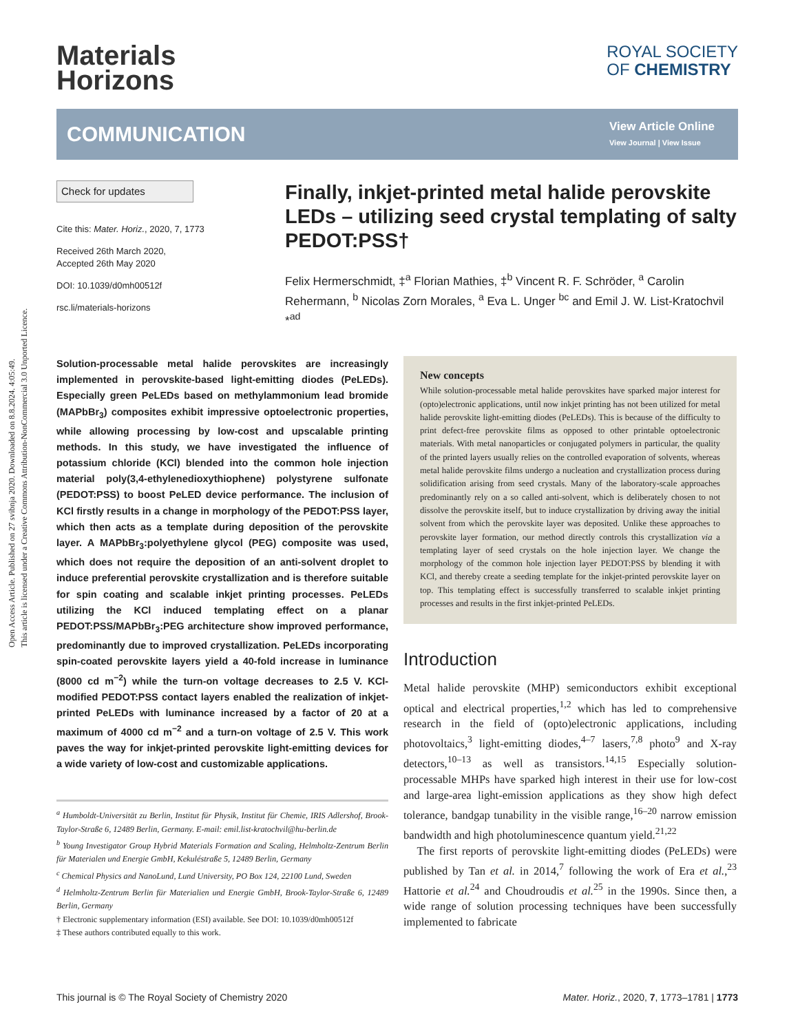Open Access Article. Published on 27 svibnja 2020. Downloaded on 8.8.2024. 4:05:49.
This article is licensed under a Creative Commons Attribution-NonCommercial 3.0 Unported Licence.
Materials
Horizons
ROYAL SOCIETY
OF CHEMISTRY
COMMUNICATION
View Article Online
View Journal | View Issue
Check for updates
Cite this: Mater. Horiz., 2020, 7, 1773
Received 26th March 2020,
Accepted 26th May 2020
DOI: 10.1039/d0mh00512f
rsc.li/materials-horizons
Finally, inkjet-printed metal halide perovskite LEDs – utilizing seed crystal templating of salty PEDOT:PSS†
Felix Hermerschmidt, ‡<sup>a</sup> Florian Mathies, ‡<sup>b</sup> Vincent R. F. Schröder, <sup>a</sup> Carolin Rehermann, <sup>b</sup> Nicolas Zorn Morales, <sup>a</sup> Eva L. Unger <sup>bc</sup> and Emil J. W. List-Kratochvil *<sup>ad</sup>
Solution-processable metal halide perovskites are increasingly implemented in perovskite-based light-emitting diodes (PeLEDs). Especially green PeLEDs based on methylammonium lead bromide (MAPbBr<sub>3</sub>) composites exhibit impressive optoelectronic properties, while allowing processing by low-cost and upscalable printing methods. In this study, we have investigated the influence of potassium chloride (KCl) blended into the common hole injection material poly(3,4-ethylenedioxythiophene) polystyrene sulfonate (PEDOT:PSS) to boost PeLED device performance. The inclusion of KCl firstly results in a change in morphology of the PEDOT:PSS layer, which then acts as a template during deposition of the perovskite layer. A MAPbBr<sub>3</sub>:polyethylene glycol (PEG) composite was used, which does not require the deposition of an anti-solvent droplet to induce preferential perovskite crystallization and is therefore suitable for spin coating and scalable inkjet printing processes. PeLEDs utilizing the KCl induced templating effect on a planar PEDOT:PSS/MAPbBr<sub>3</sub>:PEG architecture show improved performance, predominantly due to improved crystallization. PeLEDs incorporating spin-coated perovskite layers yield a 40-fold increase in luminance (8000 cd m<sup>−2</sup>) while the turn-on voltage decreases to 2.5 V. KCl-modified PEDOT:PSS contact layers enabled the realization of inkjet-printed PeLEDs with luminance increased by a factor of 20 at a maximum of 4000 cd m<sup>−2</sup> and a turn-on voltage of 2.5 V. This work paves the way for inkjet-printed perovskite light-emitting devices for a wide variety of low-cost and customizable applications.
<sup>a</sup> Humboldt-Universität zu Berlin, Institut für Physik, Institut für Chemie, IRIS Adlershof, Brook-Taylor-Straße 6, 12489 Berlin, Germany. E-mail: emil.list-kratochvil@hu-berlin.de
<sup>b</sup> Young Investigator Group Hybrid Materials Formation and Scaling, Helmholtz-Zentrum Berlin für Materialen und Energie GmbH, Kekuléstraße 5, 12489 Berlin, Germany
<sup>c</sup> Chemical Physics and NanoLund, Lund University, PO Box 124, 22100 Lund, Sweden
<sup>d</sup> Helmholtz-Zentrum Berlin für Materialien und Energie GmbH, Brook-Taylor-Straße 6, 12489 Berlin, Germany
† Electronic supplementary information (ESI) available. See DOI: 10.1039/d0mh00512f
‡ These authors contributed equally to this work.
New concepts
While solution-processable metal halide perovskites have sparked major interest for (opto)electronic applications, until now inkjet printing has not been utilized for metal halide perovskite light-emitting diodes (PeLEDs). This is because of the difficulty to print defect-free perovskite films as opposed to other printable optoelectronic materials. With metal nanoparticles or conjugated polymers in particular, the quality of the printed layers usually relies on the controlled evaporation of solvents, whereas metal halide perovskite films undergo a nucleation and crystallization process during solidification arising from seed crystals. Many of the laboratory-scale approaches predominantly rely on a so called anti-solvent, which is deliberately chosen to not dissolve the perovskite itself, but to induce crystallization by driving away the initial solvent from which the perovskite layer was deposited. Unlike these approaches to perovskite layer formation, our method directly controls this crystallization via a templating layer of seed crystals on the hole injection layer. We change the morphology of the common hole injection layer PEDOT:PSS by blending it with KCl, and thereby create a seeding template for the inkjet-printed perovskite layer on top. This templating effect is successfully transferred to scalable inkjet printing processes and results in the first inkjet-printed PeLEDs.
Introduction
Metal halide perovskite (MHP) semiconductors exhibit exceptional optical and electrical properties,<sup>1,2</sup> which has led to comprehensive research in the field of (opto)electronic applications, including photovoltaics,<sup>3</sup> light-emitting diodes,<sup>4–7</sup> lasers,<sup>7,8</sup> photo<sup>9</sup> and X-ray detectors,<sup>10–13</sup> as well as transistors.<sup>14,15</sup> Especially solution-processable MHPs have sparked high interest in their use for low-cost and large-area light-emission applications as they show high defect tolerance, bandgap tunability in the visible range,<sup>16–20</sup> narrow emission bandwidth and high photoluminescence quantum yield.<sup>21,22</sup>
The first reports of perovskite light-emitting diodes (PeLEDs) were published by Tan et al. in 2014,<sup>7</sup> following the work of Era et al.,<sup>23</sup> Hattorie et al.<sup>24</sup> and Choudroudis et al.<sup>25</sup> in the 1990s. Since then, a wide range of solution processing techniques have been successfully implemented to fabricate
This journal is © The Royal Society of Chemistry 2020 Mater. Horiz., 2020, 7, 1773–1781 | 1773